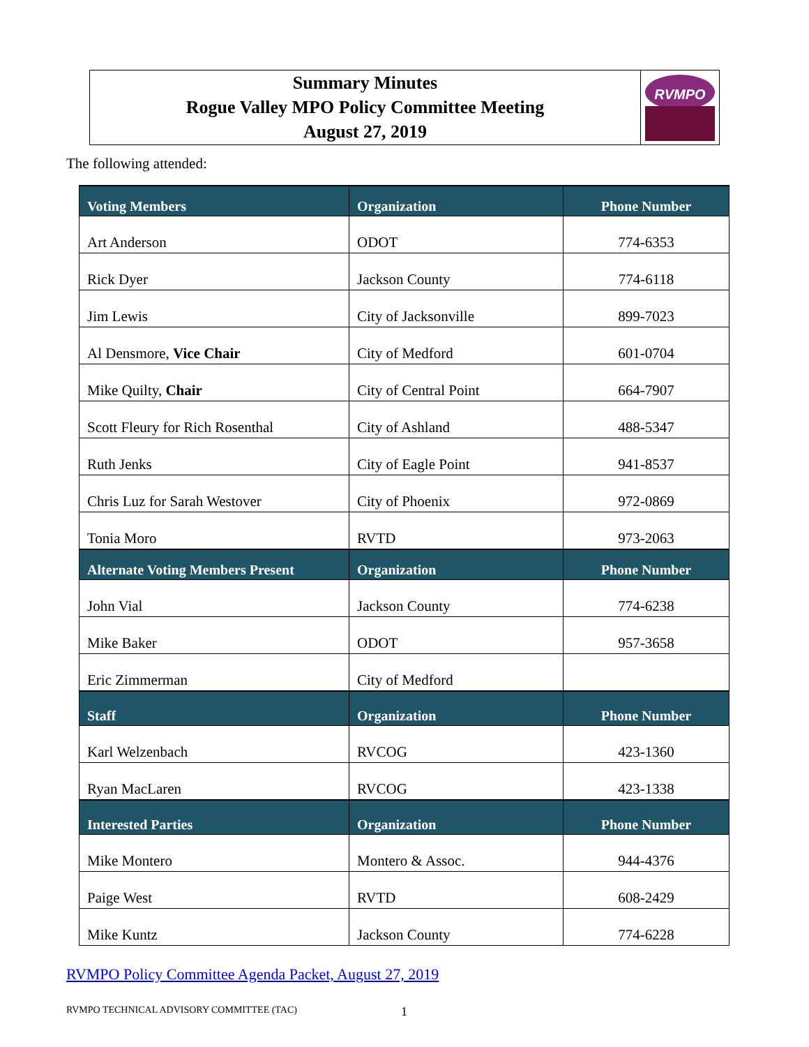Summary Minutes
Rogue Valley MPO Policy Committee Meeting
August 27, 2019
RVMPO
The following attended:
| Voting Members | Organization | Phone Number |
| --- | --- | --- |
| Art Anderson | ODOT | 774-6353 |
| Rick Dyer | Jackson County | 774-6118 |
| Jim Lewis | City of Jacksonville | 899-7023 |
| Al Densmore, Vice Chair | City of Medford | 601-0704 |
| Mike Quilty, Chair | City of Central Point | 664-7907 |
| Scott Fleury for Rich Rosenthal | City of Ashland | 488-5347 |
| Ruth Jenks | City of Eagle Point | 941-8537 |
| Chris Luz for Sarah Westover | City of Phoenix | 972-0869 |
| Tonia Moro | RVTD | 973-2063 |
| Alternate Voting Members Present | Organization | Phone Number |
| John Vial | Jackson County | 774-6238 |
| Mike Baker | ODOT | 957-3658 |
| Eric Zimmerman | City of Medford | |
| Staff | Organization | Phone Number |
| Karl Welzenbach | RVCOG | 423-1360 |
| Ryan MacLaren | RVCOG | 423-1338 |
| Interested Parties | Organization | Phone Number |
| Mike Montero | Montero & Assoc. | 944-4376 |
| Paige West | RVTD | 608-2429 |
| Mike Kuntz | Jackson County | 774-6228 |
RVMPO Policy Committee Agenda Packet, August 27, 2019
RVMPO TECHNICAL ADVISORY COMMITTEE (TAC) 1